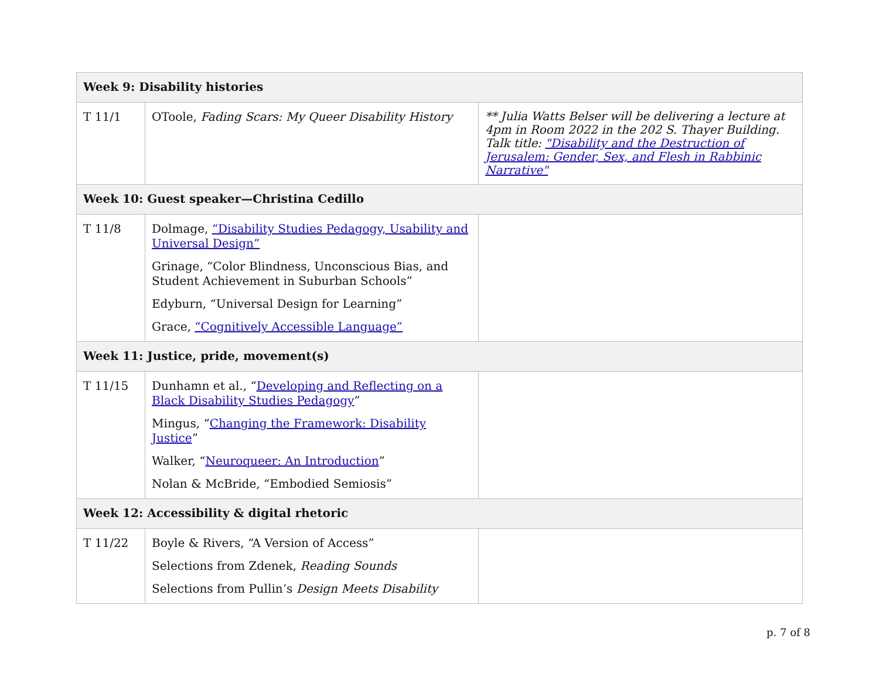| Week 9: Disability histories | | |
| --- | --- | --- |
| T 11/1 | OToole, Fading Scars: My Queer Disability History | ** Julia Watts Belser will be delivering a lecture at 4pm in Room 2022 in the 202 S. Thayer Building. Talk title: "Disability and the Destruction of Jerusalem: Gender, Sex, and Flesh in Rabbinic Narrative" |
| Week 10: Guest speaker—Christina Cedillo | | |
| T 11/8 | Dolmage, “Disability Studies Pedagogy, Usability and Universal Design” Grinage, “Color Blindness, Unconscious Bias, and Student Achievement in Suburban Schools” Edyburn, “Universal Design for Learning” Grace, “Cognitively Accessible Language” | |
| Week 11: Justice, pride, movement(s) | | |
| T 11/15 | Dunhamn et al., “ Developing and Reflecting on a Black Disability Studies Pedagogy ” Mingus, “ Changing the Framework: Disability Justice ” Walker, “ Neuroqueer: An Introduction ” Nolan & McBride, “Embodied Semiosis” | |
| Week 12: Accessibility & digital rhetoric | | |
| T 11/22 | Boyle & Rivers, “A Version of Access” Selections from Zdenek, Reading Sounds Selections from Pullin’s Design Meets Disability | |
p. 7 of 8